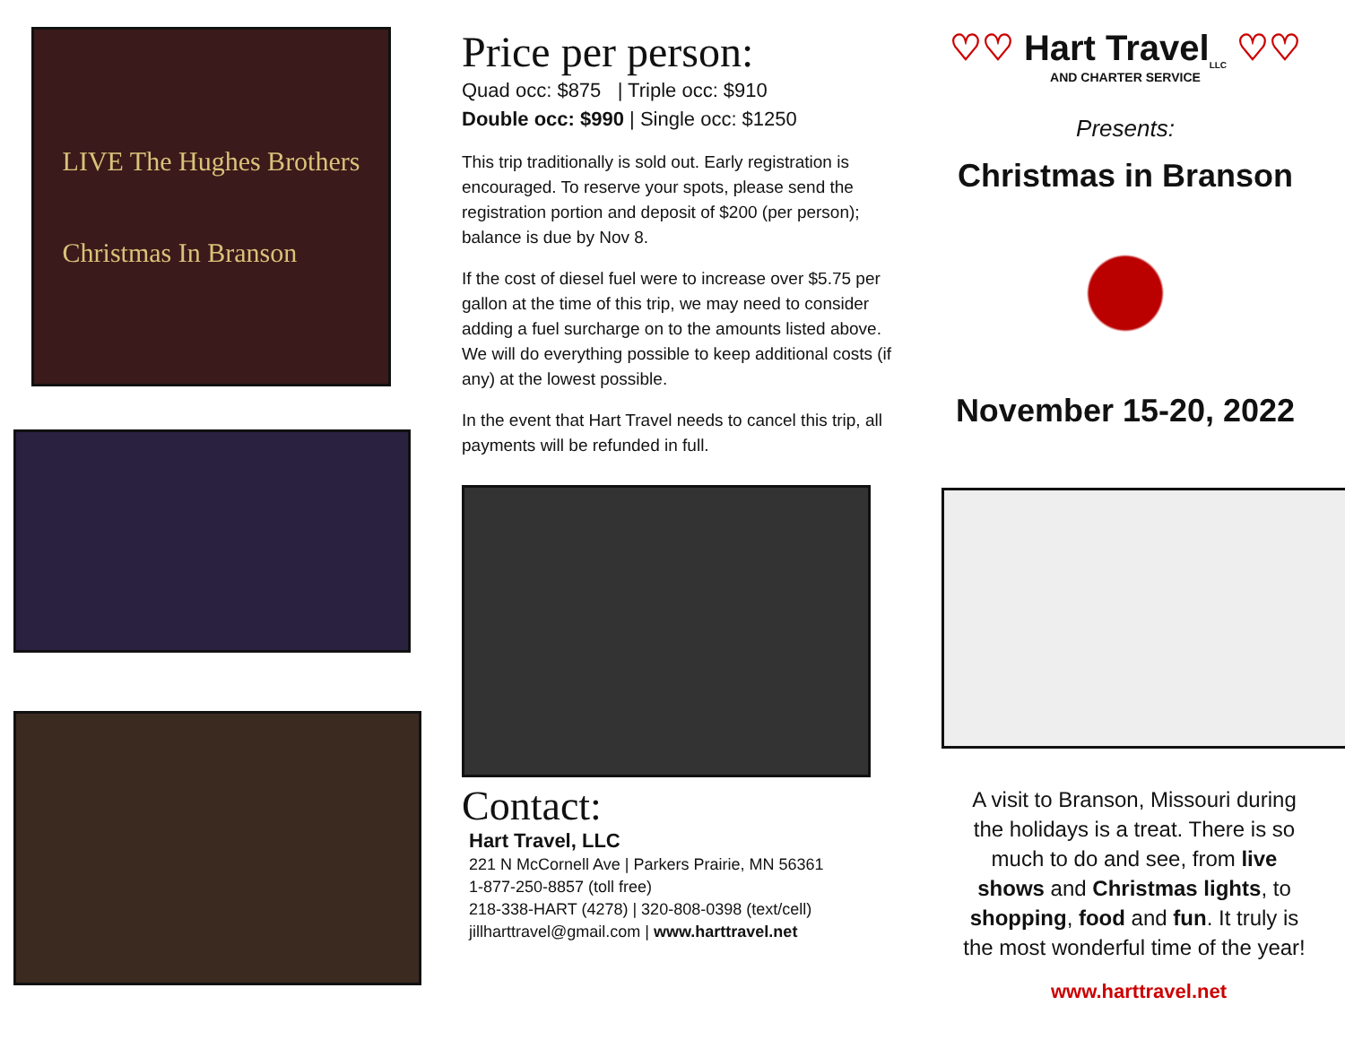LIVE The Hughes Brothers
Christmas In Branson
Price per person:
Quad occ: $875 | Triple occ: $910
Double occ: $990 | Single occ: $1250
This trip traditionally is sold out. Early registration is encouraged. To reserve your spots, please send the registration portion and deposit of $200 (per person); balance is due by Nov 8.
If the cost of diesel fuel were to increase over $5.75 per gallon at the time of this trip, we may need to consider adding a fuel surcharge on to the amounts listed above. We will do everything possible to keep additional costs (if any) at the lowest possible.
In the event that Hart Travel needs to cancel this trip, all payments will be refunded in full.
Contact:
Hart Travel, LLC
221 N McCornell Ave | Parkers Prairie, MN 56361
1-877-250-8857 (toll free)
218-338-HART (4278) | 320-808-0398 (text/cell)
jillharttravel@gmail.com | www.harttravel.net
♡♡ Hart Travel<sub>LLC</sub> ♡♡
AND CHARTER SERVICE
Presents:
Christmas in Branson
November 15-20, 2022
A visit to Branson, Missouri during the holidays is a treat. There is so much to do and see, from live shows and Christmas lights, to shopping, food and fun. It truly is the most wonderful time of the year!
www.harttravel.net